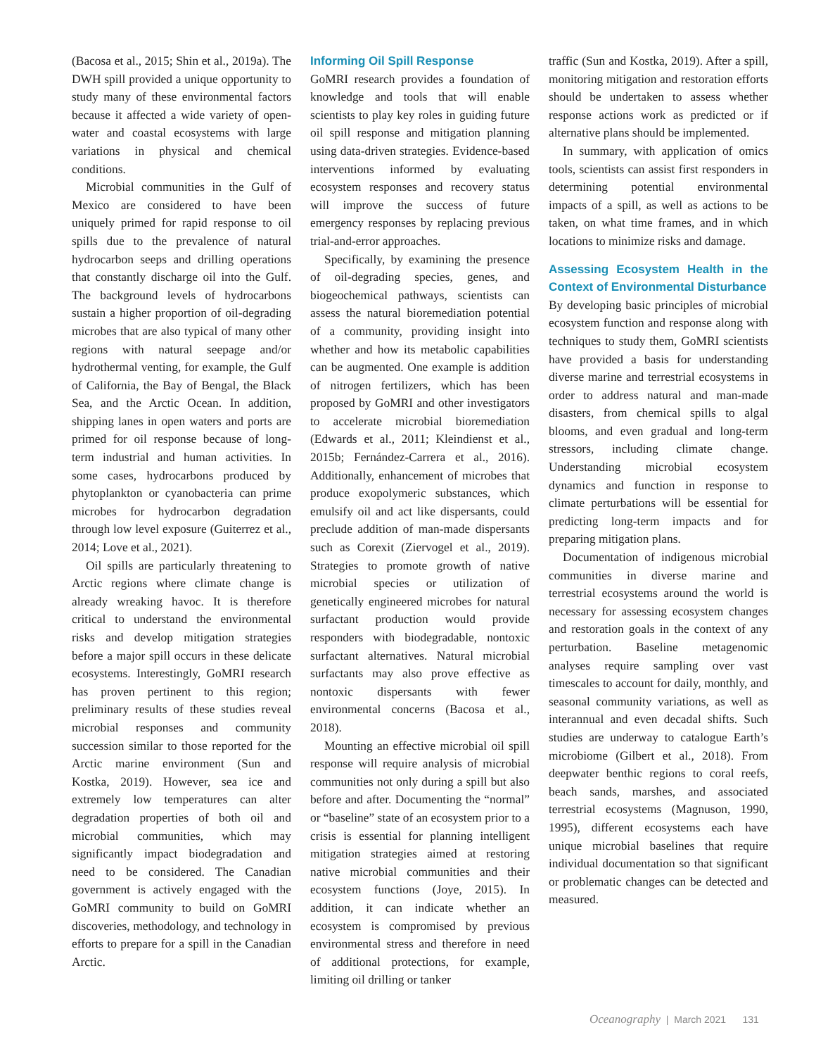(Bacosa et al., 2015; Shin et al., 2019a). The DWH spill provided a unique opportunity to study many of these environmental factors because it affected a wide variety of open-water and coastal ecosystems with large variations in physical and chemical conditions.
Microbial communities in the Gulf of Mexico are considered to have been uniquely primed for rapid response to oil spills due to the prevalence of natural hydrocarbon seeps and drilling operations that constantly discharge oil into the Gulf. The background levels of hydrocarbons sustain a higher proportion of oil-degrading microbes that are also typical of many other regions with natural seepage and/or hydrothermal venting, for example, the Gulf of California, the Bay of Bengal, the Black Sea, and the Arctic Ocean. In addition, shipping lanes in open waters and ports are primed for oil response because of long-term industrial and human activities. In some cases, hydrocarbons produced by phytoplankton or cyanobacteria can prime microbes for hydrocarbon degradation through low level exposure (Guiterrez et al., 2014; Love et al., 2021).
Oil spills are particularly threatening to Arctic regions where climate change is already wreaking havoc. It is therefore critical to understand the environmental risks and develop mitigation strategies before a major spill occurs in these delicate ecosystems. Interestingly, GoMRI research has proven pertinent to this region; preliminary results of these studies reveal microbial responses and community succession similar to those reported for the Arctic marine environment (Sun and Kostka, 2019). However, sea ice and extremely low temperatures can alter degradation properties of both oil and microbial communities, which may significantly impact biodegradation and need to be considered. The Canadian government is actively engaged with the GoMRI community to build on GoMRI discoveries, methodology, and technology in efforts to prepare for a spill in the Canadian Arctic.
Informing Oil Spill Response
GoMRI research provides a foundation of knowledge and tools that will enable scientists to play key roles in guiding future oil spill response and mitigation planning using data-driven strategies. Evidence-based interventions informed by evaluating ecosystem responses and recovery status will improve the success of future emergency responses by replacing previous trial-and-error approaches.
Specifically, by examining the presence of oil-degrading species, genes, and biogeochemical pathways, scientists can assess the natural bioremediation potential of a community, providing insight into whether and how its metabolic capabilities can be augmented. One example is addition of nitrogen fertilizers, which has been proposed by GoMRI and other investigators to accelerate microbial bioremediation (Edwards et al., 2011; Kleindienst et al., 2015b; Fernández-Carrera et al., 2016). Additionally, enhancement of microbes that produce exopolymeric substances, which emulsify oil and act like dispersants, could preclude addition of man-made dispersants such as Corexit (Ziervogel et al., 2019). Strategies to promote growth of native microbial species or utilization of genetically engineered microbes for natural surfactant production would provide responders with biodegradable, nontoxic surfactant alternatives. Natural microbial surfactants may also prove effective as nontoxic dispersants with fewer environmental concerns (Bacosa et al., 2018).
Mounting an effective microbial oil spill response will require analysis of microbial communities not only during a spill but also before and after. Documenting the “normal” or “baseline” state of an ecosystem prior to a crisis is essential for planning intelligent mitigation strategies aimed at restoring native microbial communities and their ecosystem functions (Joye, 2015). In addition, it can indicate whether an ecosystem is compromised by previous environmental stress and therefore in need of additional protections, for example, limiting oil drilling or tanker
traffic (Sun and Kostka, 2019). After a spill, monitoring mitigation and restoration efforts should be undertaken to assess whether response actions work as predicted or if alternative plans should be implemented.
In summary, with application of omics tools, scientists can assist first responders in determining potential environmental impacts of a spill, as well as actions to be taken, on what time frames, and in which locations to minimize risks and damage.
Assessing Ecosystem Health in the Context of Environmental Disturbance
By developing basic principles of microbial ecosystem function and response along with techniques to study them, GoMRI scientists have provided a basis for understanding diverse marine and terrestrial ecosystems in order to address natural and man-made disasters, from chemical spills to algal blooms, and even gradual and long-term stressors, including climate change. Understanding microbial ecosystem dynamics and function in response to climate perturbations will be essential for predicting long-term impacts and for preparing mitigation plans.
Documentation of indigenous microbial communities in diverse marine and terrestrial ecosystems around the world is necessary for assessing ecosystem changes and restoration goals in the context of any perturbation. Baseline metagenomic analyses require sampling over vast timescales to account for daily, monthly, and seasonal community variations, as well as interannual and even decadal shifts. Such studies are underway to catalogue Earth’s microbiome (Gilbert et al., 2018). From deepwater benthic regions to coral reefs, beach sands, marshes, and associated terrestrial ecosystems (Magnuson, 1990, 1995), different ecosystems each have unique microbial baselines that require individual documentation so that significant or problematic changes can be detected and measured.
Oceanography | March 2021 131